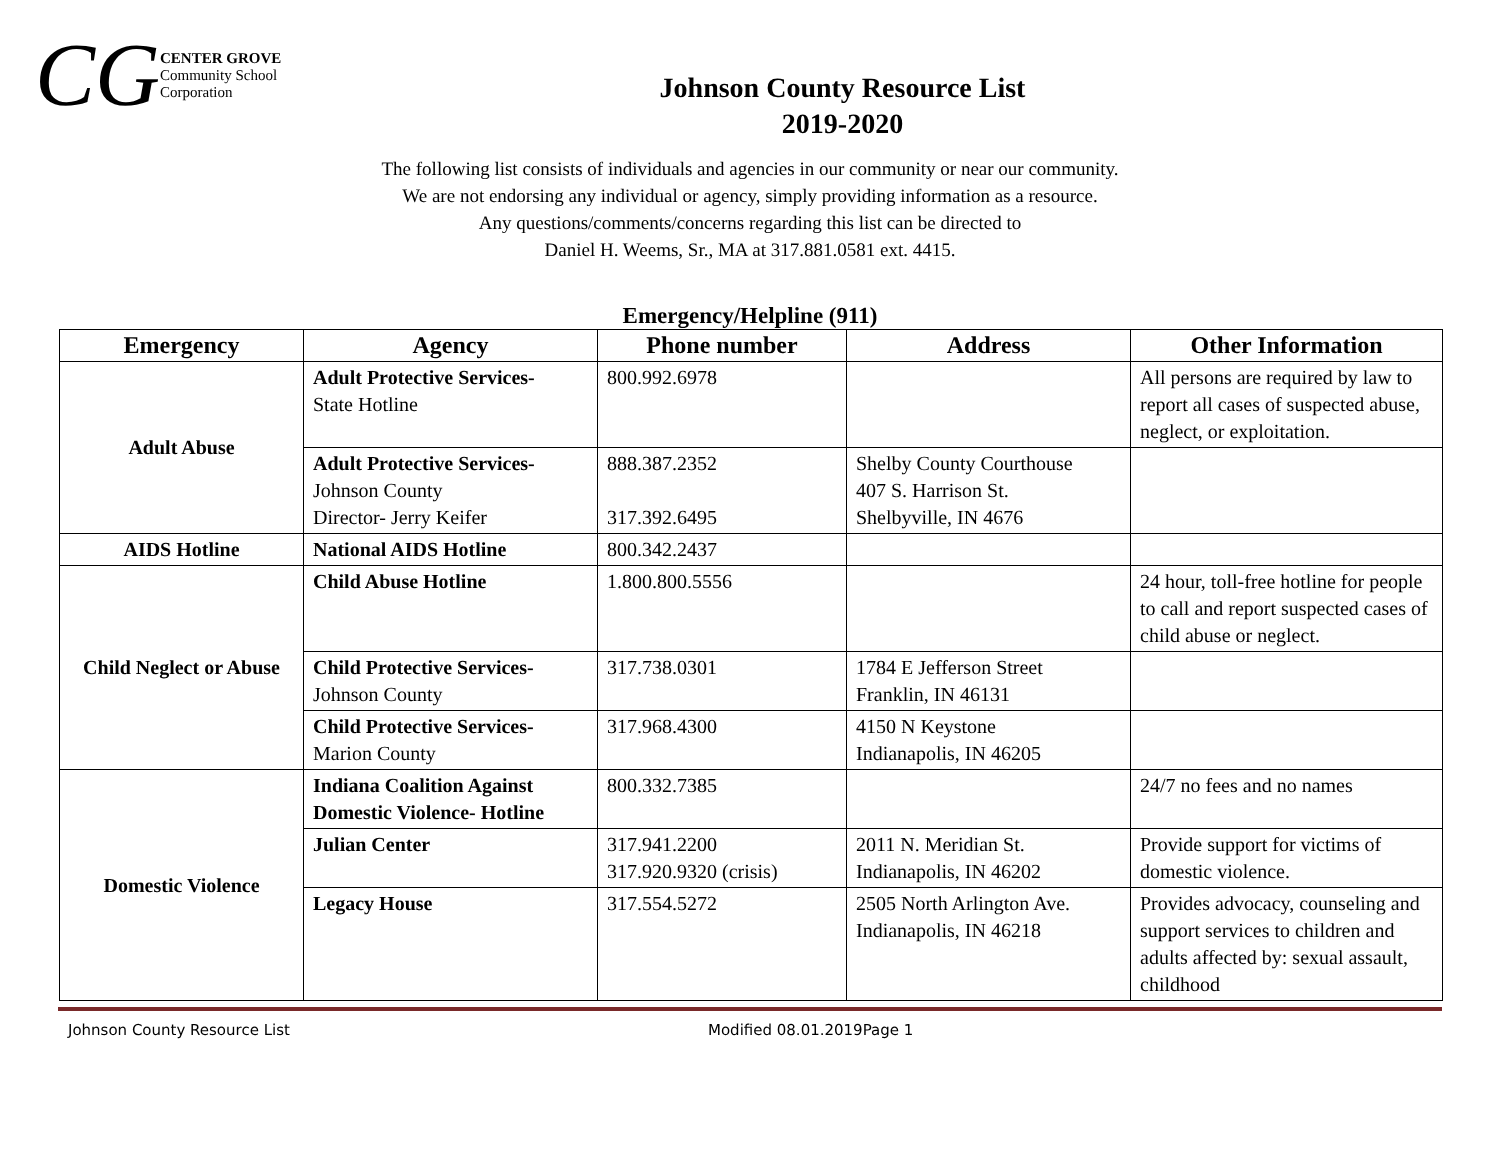CG CENTER GROVE
Community School Corporation
Johnson County Resource List
2019-2020
The following list consists of individuals and agencies in our community or near our community.
We are not endorsing any individual or agency, simply providing information as a resource.
Any questions/comments/concerns regarding this list can be directed to
Daniel H. Weems, Sr., MA at 317.881.0581 ext. 4415.
Emergency/Helpline (911)
| Emergency | Agency | Phone number | Address | Other Information |
| --- | --- | --- | --- | --- |
| Adult Abuse | Adult Protective Services- State Hotline | 800.992.6978 | | All persons are required by law to report all cases of suspected abuse, neglect, or exploitation. |
| | Adult Protective Services- Johnson County Director- Jerry Keifer | 888.387.2352 317.392.6495 | Shelby County Courthouse 407 S. Harrison St. Shelbyville, IN 4676 | |
| AIDS Hotline | National AIDS Hotline | 800.342.2437 | | |
| Child Neglect or Abuse | Child Abuse Hotline | 1.800.800.5556 | | 24 hour, toll-free hotline for people to call and report suspected cases of child abuse or neglect. |
| | Child Protective Services- Johnson County | 317.738.0301 | 1784 E Jefferson Street Franklin, IN 46131 | |
| | Child Protective Services- Marion County | 317.968.4300 | 4150 N Keystone Indianapolis, IN 46205 | |
| Domestic Violence | Indiana Coalition Against Domestic Violence- Hotline | 800.332.7385 | | 24/7 no fees and no names |
| | Julian Center | 317.941.2200 317.920.9320 (crisis) | 2011 N. Meridian St. Indianapolis, IN 46202 | Provide support for victims of domestic violence. |
| | Legacy House | 317.554.5272 | 2505 North Arlington Ave. Indianapolis, IN 46218 | Provides advocacy, counseling and support services to children and adults affected by: sexual assault, childhood |
Johnson County Resource List Modified 08.01.2019Page 1